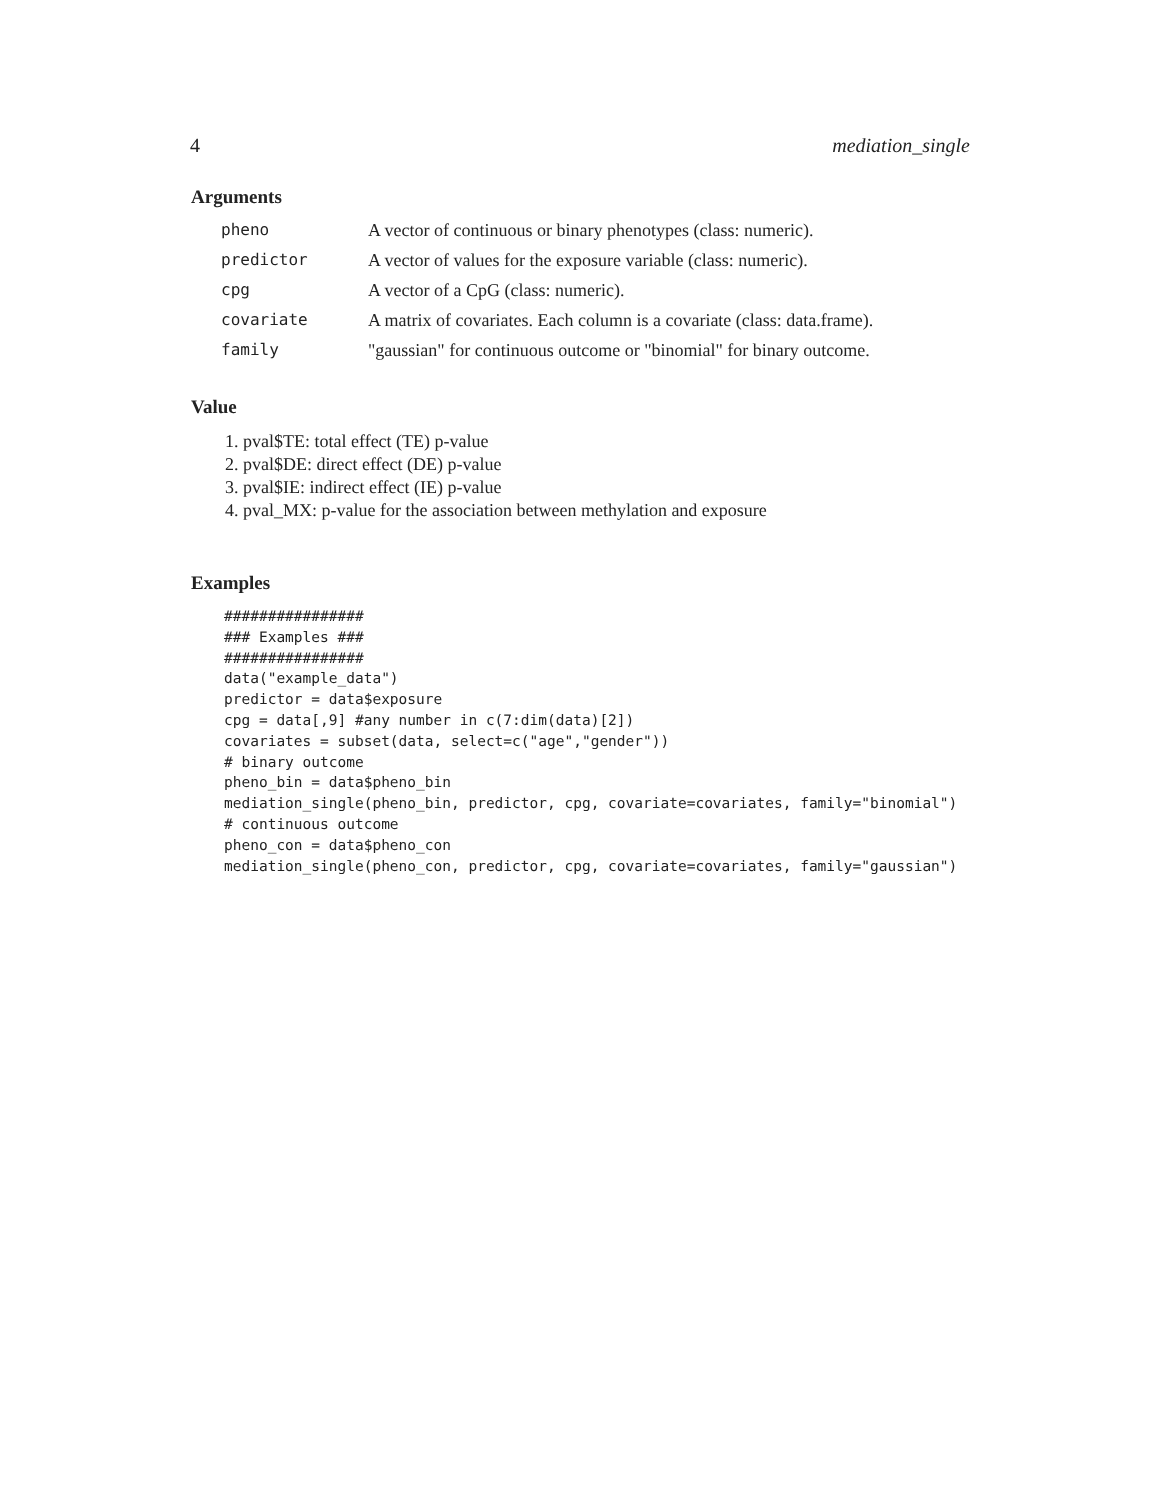4 mediation_single
Arguments
| pheno | A vector of continuous or binary phenotypes (class: numeric). |
| predictor | A vector of values for the exposure variable (class: numeric). |
| cpg | A vector of a CpG (class: numeric). |
| covariate | A matrix of covariates. Each column is a covariate (class: data.frame). |
| family | "gaussian" for continuous outcome or "binomial" for binary outcome. |
Value
1. pval$TE: total effect (TE) p-value
2. pval$DE: direct effect (DE) p-value
3. pval$IE: indirect effect (IE) p-value
4. pval_MX: p-value for the association between methylation and exposure
Examples
################
### Examples ###
################
data("example_data")
predictor = data$exposure
cpg = data[,9] #any number in c(7:dim(data)[2])
covariates = subset(data, select=c("age","gender"))
# binary outcome
pheno_bin = data$pheno_bin
mediation_single(pheno_bin, predictor, cpg, covariate=covariates, family="binomial")
# continuous outcome
pheno_con = data$pheno_con
mediation_single(pheno_con, predictor, cpg, covariate=covariates, family="gaussian")